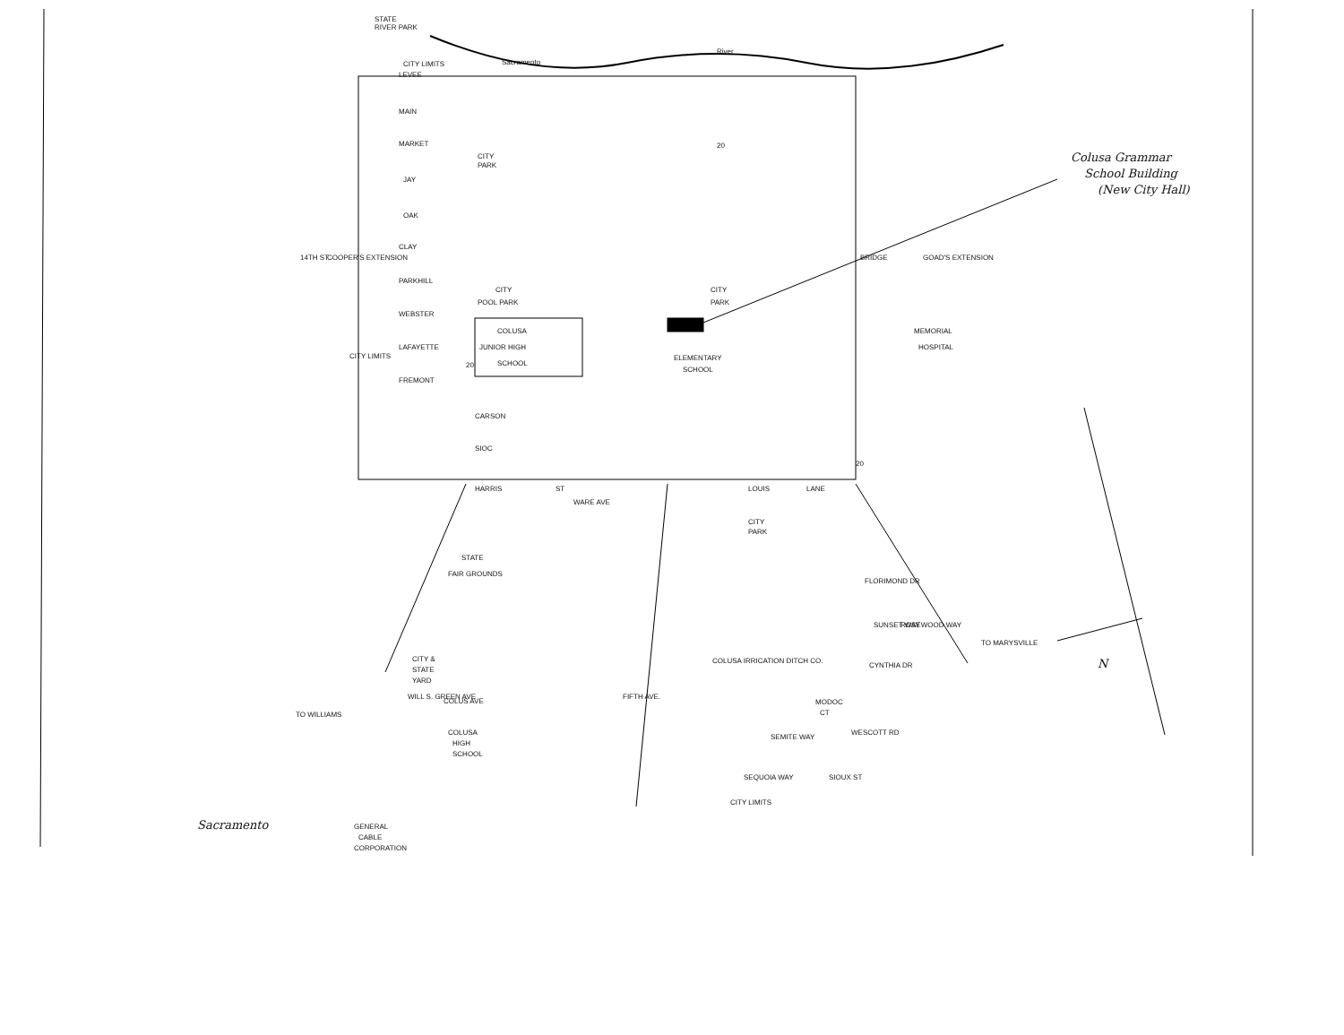STATE
RIVER PARK
CITY LIMITS
LEVEE
Sacramento
River
MAIN
MARKET
CITY
PARK
JAY
OAK
CLAY
PARKHILL
CITY
POOL PARK
CITY
PARK
WEBSTER
COLUSA
JUNIOR HIGH
SCHOOL
MEMORIAL
HOSPITAL
LAFAYETTE
ELEMENTARY
SCHOOL
FREMONT
CARSON
SIOC
COOPER'S EXTENSION
GOAD'S EXTENSION
14TH ST
BRIDGE
HARRIS
ST
WARE AVE
LOUIS
LANE
CITY
PARK
STATE
FAIR GROUNDS
FLORIMOND DR
SUNSET WAY
ROSEWOOD WAY
TO MARYSVILLE
CYNTHIA DR
COLUSA IRRICATION DITCH CO.
CITY &
STATE
YARD
COLUS AVE
FIFTH AVE.
COLUSA
HIGH
SCHOOL
MODOC
CT
SEMITE WAY
WESCOTT RD
SEQUOIA WAY
SIOUX ST
CITY LIMITS
TO WILLIAMS
WILL S. GREEN AVE
CITY LIMITS
GENERAL
CABLE
CORPORATION
20
20
20
Sacramento
Colusa Grammar
School Building
(New City Hall)
N